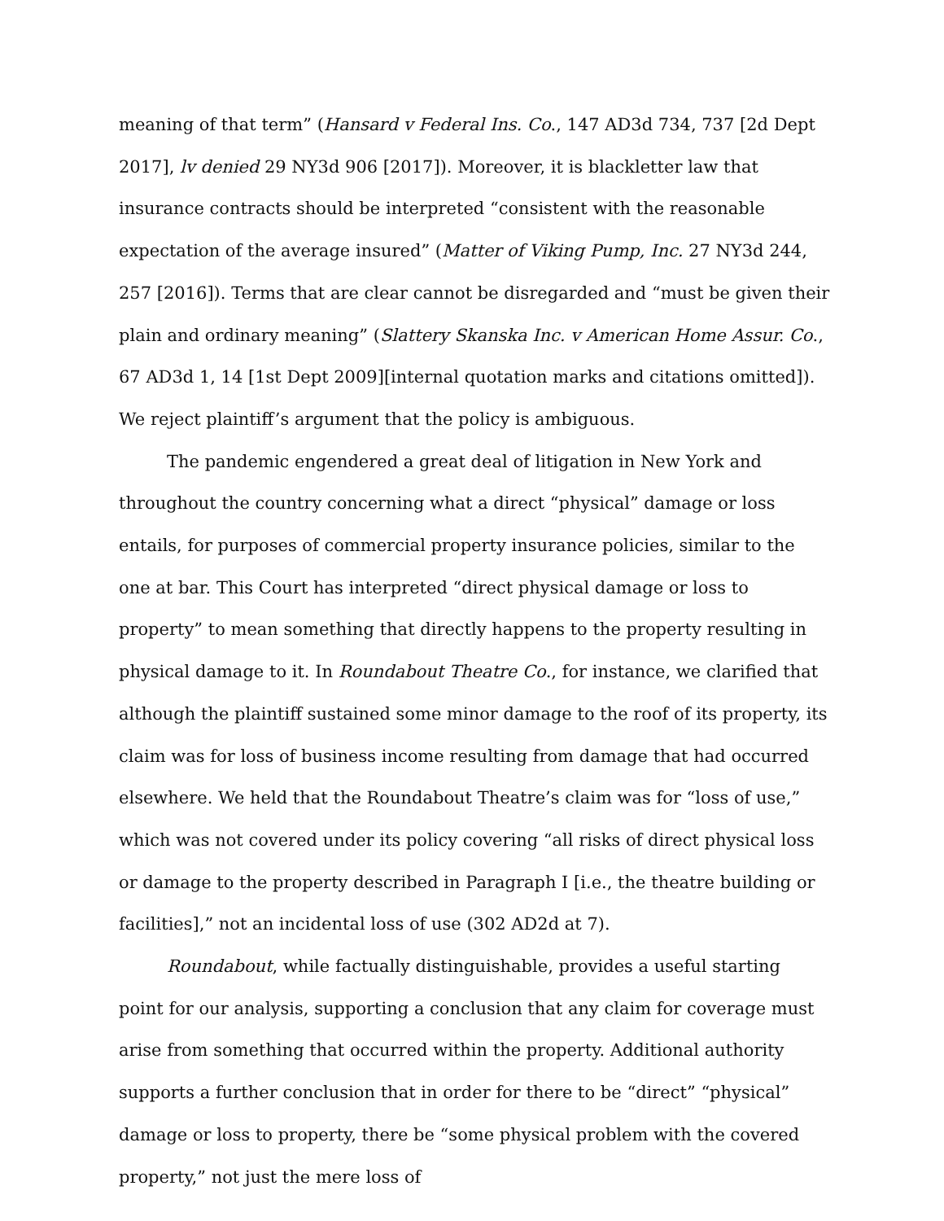meaning of that term” (Hansard v Federal Ins. Co., 147 AD3d 734, 737 [2d Dept 2017], lv denied 29 NY3d 906 [2017]). Moreover, it is blackletter law that insurance contracts should be interpreted “consistent with the reasonable expectation of the average insured” (Matter of Viking Pump, Inc. 27 NY3d 244, 257 [2016]). Terms that are clear cannot be disregarded and “must be given their plain and ordinary meaning” (Slattery Skanska Inc. v American Home Assur. Co., 67 AD3d 1, 14 [1st Dept 2009][internal quotation marks and citations omitted]). We reject plaintiff’s argument that the policy is ambiguous.
The pandemic engendered a great deal of litigation in New York and throughout the country concerning what a direct “physical” damage or loss entails, for purposes of commercial property insurance policies, similar to the one at bar. This Court has interpreted “direct physical damage or loss to property” to mean something that directly happens to the property resulting in physical damage to it. In Roundabout Theatre Co., for instance, we clarified that although the plaintiff sustained some minor damage to the roof of its property, its claim was for loss of business income resulting from damage that had occurred elsewhere. We held that the Roundabout Theatre’s claim was for “loss of use,” which was not covered under its policy covering “all risks of direct physical loss or damage to the property described in Paragraph I [i.e., the theatre building or facilities],” not an incidental loss of use (302 AD2d at 7).
Roundabout, while factually distinguishable, provides a useful starting point for our analysis, supporting a conclusion that any claim for coverage must arise from something that occurred within the property. Additional authority supports a further conclusion that in order for there to be “direct” “physical” damage or loss to property, there be “some physical problem with the covered property,” not just the mere loss of